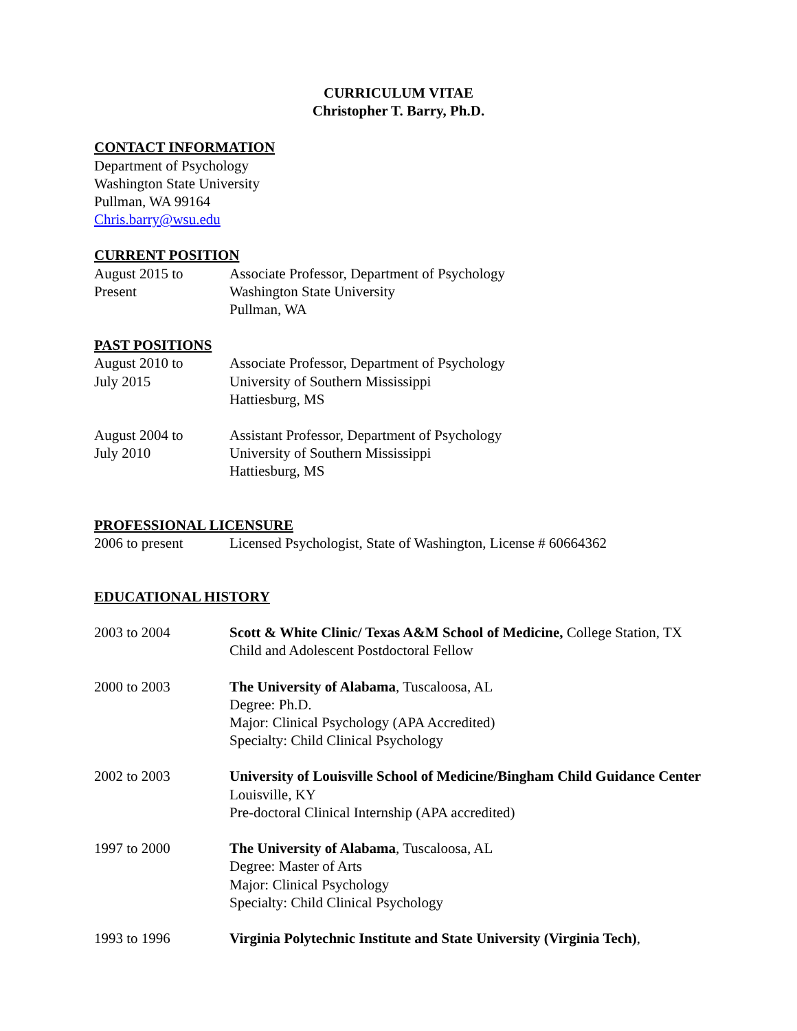CURRICULUM VITAE
Christopher T. Barry, Ph.D.
CONTACT INFORMATION
Department of Psychology
Washington State University
Pullman, WA 99164
Chris.barry@wsu.edu
CURRENT POSITION
August 2015 to
Present
Associate Professor, Department of Psychology
Washington State University
Pullman, WA
PAST POSITIONS
August 2010 to
July 2015
Associate Professor, Department of Psychology
University of Southern Mississippi
Hattiesburg, MS
August 2004 to
July 2010
Assistant Professor, Department of Psychology
University of Southern Mississippi
Hattiesburg, MS
PROFESSIONAL LICENSURE
2006 to present Licensed Psychologist, State of Washington, License # 60664362
EDUCATIONAL HISTORY
2003 to 2004 Scott & White Clinic/ Texas A&M School of Medicine, College Station, TX
Child and Adolescent Postdoctoral Fellow
2000 to 2003 The University of Alabama, Tuscaloosa, AL
Degree: Ph.D.
Major: Clinical Psychology (APA Accredited)
Specialty: Child Clinical Psychology
2002 to 2003 University of Louisville School of Medicine/Bingham Child Guidance Center
Louisville, KY
Pre-doctoral Clinical Internship (APA accredited)
1997 to 2000 The University of Alabama, Tuscaloosa, AL
Degree: Master of Arts
Major: Clinical Psychology
Specialty: Child Clinical Psychology
1993 to 1996 Virginia Polytechnic Institute and State University (Virginia Tech),